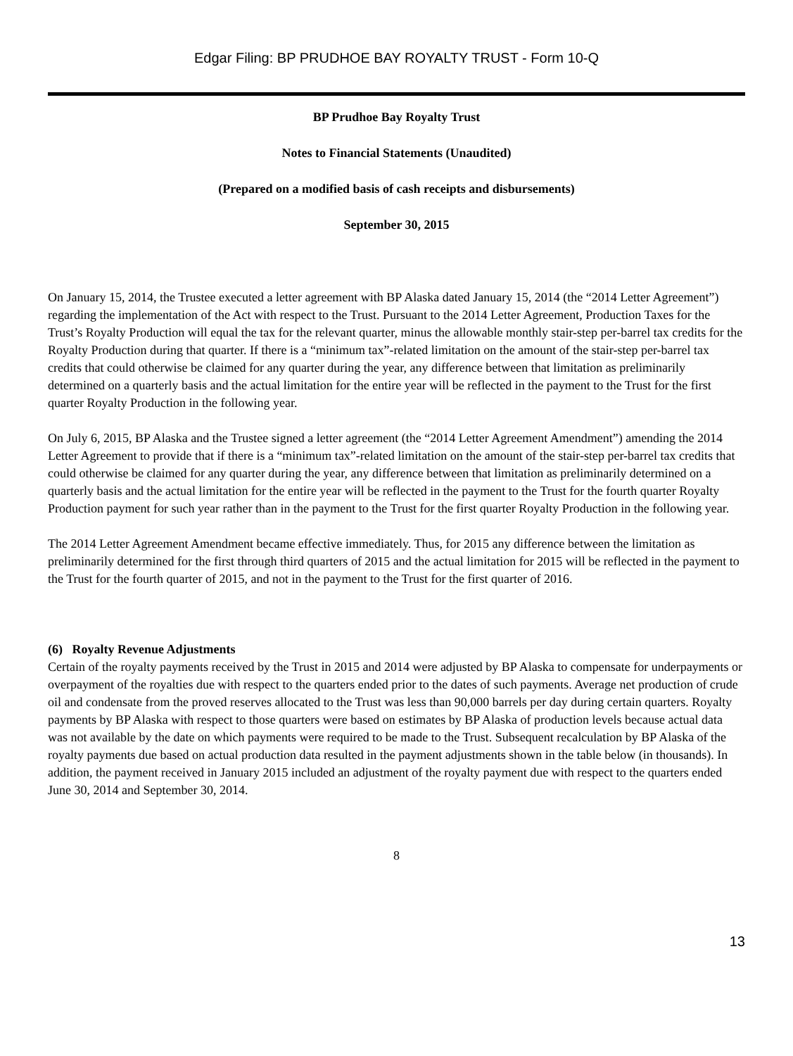Edgar Filing: BP PRUDHOE BAY ROYALTY TRUST - Form 10-Q
BP Prudhoe Bay Royalty Trust
Notes to Financial Statements (Unaudited)
(Prepared on a modified basis of cash receipts and disbursements)
September 30, 2015
On January 15, 2014, the Trustee executed a letter agreement with BP Alaska dated January 15, 2014 (the “2014 Letter Agreement”) regarding the implementation of the Act with respect to the Trust. Pursuant to the 2014 Letter Agreement, Production Taxes for the Trust’s Royalty Production will equal the tax for the relevant quarter, minus the allowable monthly stair-step per-barrel tax credits for the Royalty Production during that quarter. If there is a “minimum tax”-related limitation on the amount of the stair-step per-barrel tax credits that could otherwise be claimed for any quarter during the year, any difference between that limitation as preliminarily determined on a quarterly basis and the actual limitation for the entire year will be reflected in the payment to the Trust for the first quarter Royalty Production in the following year.
On July 6, 2015, BP Alaska and the Trustee signed a letter agreement (the “2014 Letter Agreement Amendment”) amending the 2014 Letter Agreement to provide that if there is a “minimum tax”-related limitation on the amount of the stair-step per-barrel tax credits that could otherwise be claimed for any quarter during the year, any difference between that limitation as preliminarily determined on a quarterly basis and the actual limitation for the entire year will be reflected in the payment to the Trust for the fourth quarter Royalty Production payment for such year rather than in the payment to the Trust for the first quarter Royalty Production in the following year.
The 2014 Letter Agreement Amendment became effective immediately. Thus, for 2015 any difference between the limitation as preliminarily determined for the first through third quarters of 2015 and the actual limitation for 2015 will be reflected in the payment to the Trust for the fourth quarter of 2015, and not in the payment to the Trust for the first quarter of 2016.
(6) Royalty Revenue Adjustments
Certain of the royalty payments received by the Trust in 2015 and 2014 were adjusted by BP Alaska to compensate for underpayments or overpayment of the royalties due with respect to the quarters ended prior to the dates of such payments. Average net production of crude oil and condensate from the proved reserves allocated to the Trust was less than 90,000 barrels per day during certain quarters. Royalty payments by BP Alaska with respect to those quarters were based on estimates by BP Alaska of production levels because actual data was not available by the date on which payments were required to be made to the Trust. Subsequent recalculation by BP Alaska of the royalty payments due based on actual production data resulted in the payment adjustments shown in the table below (in thousands). In addition, the payment received in January 2015 included an adjustment of the royalty payment due with respect to the quarters ended June 30, 2014 and September 30, 2014.
8
13